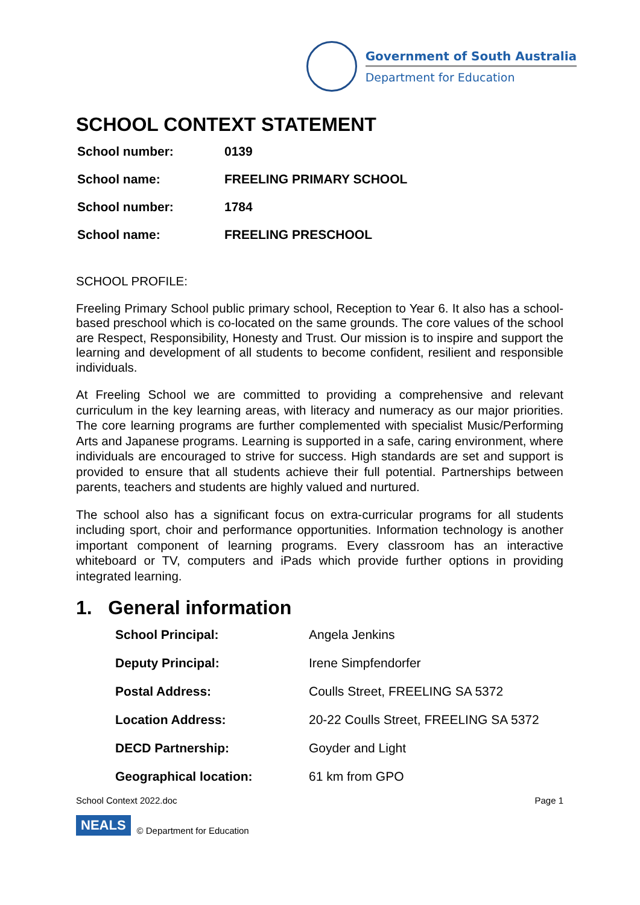Government of South Australia
Department for Education
SCHOOL CONTEXT STATEMENT
| School number: | 0139 |
| School name: | FREELING PRIMARY SCHOOL |
| School number: | 1784 |
| School name: | FREELING PRESCHOOL |
SCHOOL PROFILE:
Freeling Primary School public primary school, Reception to Year 6. It also has a school-based preschool which is co-located on the same grounds. The core values of the school are Respect, Responsibility, Honesty and Trust. Our mission is to inspire and support the learning and development of all students to become confident, resilient and responsible individuals.
At Freeling School we are committed to providing a comprehensive and relevant curriculum in the key learning areas, with literacy and numeracy as our major priorities. The core learning programs are further complemented with specialist Music/Performing Arts and Japanese programs. Learning is supported in a safe, caring environment, where individuals are encouraged to strive for success. High standards are set and support is provided to ensure that all students achieve their full potential. Partnerships between parents, teachers and students are highly valued and nurtured.
The school also has a significant focus on extra-curricular programs for all students including sport, choir and performance opportunities. Information technology is another important component of learning programs. Every classroom has an interactive whiteboard or TV, computers and iPads which provide further options in providing integrated learning.
1. General information
| School Principal: | Angela Jenkins |
| Deputy Principal: | Irene Simpfendorfer |
| Postal Address: | Coulls Street, FREELING SA 5372 |
| Location Address: | 20-22 Coulls Street, FREELING SA 5372 |
| DECD Partnership: | Goyder and Light |
| Geographical location: | 61 km from GPO |
School Context 2022.doc Page 1
NEALS © Department for Education